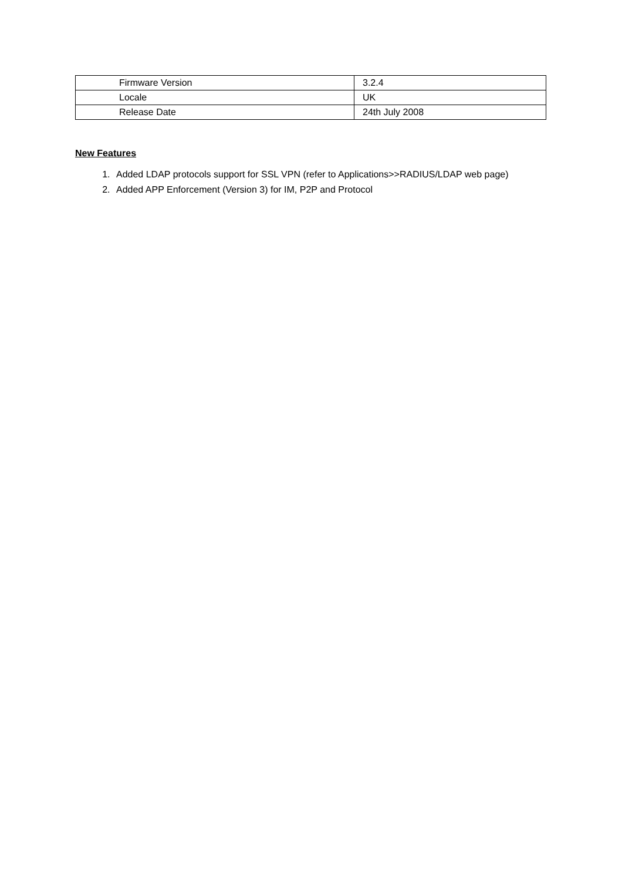| Firmware Version | 3.2.4 |
| Locale | UK |
| Release Date | 24th July 2008 |
New Features
1. Added LDAP protocols support for SSL VPN (refer to Applications>>RADIUS/LDAP web page)
2. Added APP Enforcement (Version 3) for IM, P2P and Protocol